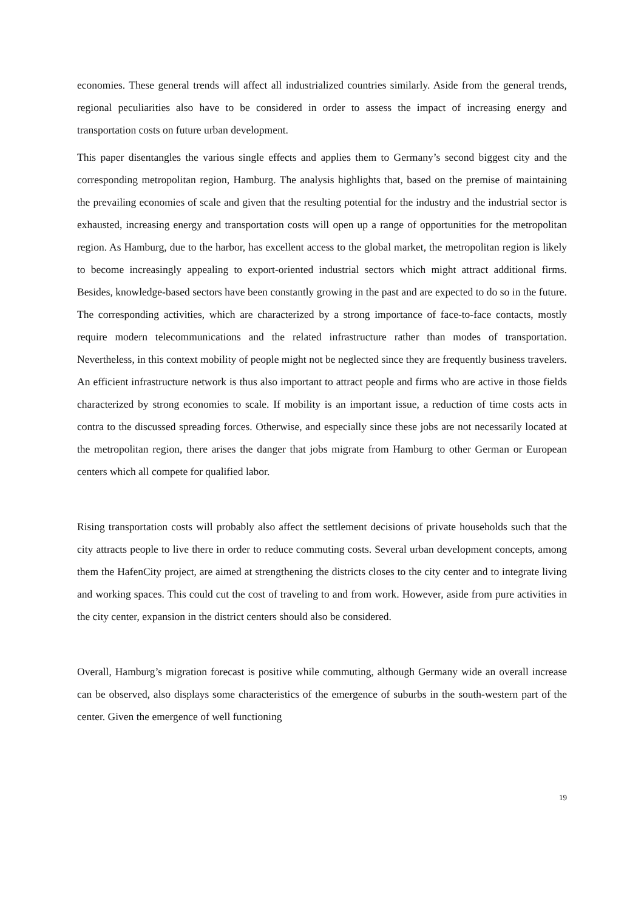economies. These general trends will affect all industrialized countries similarly. Aside from the general trends, regional peculiarities also have to be considered in order to assess the impact of increasing energy and transportation costs on future urban development.
This paper disentangles the various single effects and applies them to Germany’s second biggest city and the corresponding metropolitan region, Hamburg. The analysis highlights that, based on the premise of maintaining the prevailing economies of scale and given that the resulting potential for the industry and the industrial sector is exhausted, increasing energy and transportation costs will open up a range of opportunities for the metropolitan region. As Hamburg, due to the harbor, has excellent access to the global market, the metropolitan region is likely to become increasingly appealing to export-oriented industrial sectors which might attract additional firms. Besides, knowledge-based sectors have been constantly growing in the past and are expected to do so in the future. The corresponding activities, which are characterized by a strong importance of face-to-face contacts, mostly require modern telecommunications and the related infrastructure rather than modes of transportation. Nevertheless, in this context mobility of people might not be neglected since they are frequently business travelers. An efficient infrastructure network is thus also important to attract people and firms who are active in those fields characterized by strong economies to scale. If mobility is an important issue, a reduction of time costs acts in contra to the discussed spreading forces. Otherwise, and especially since these jobs are not necessarily located at the metropolitan region, there arises the danger that jobs migrate from Hamburg to other German or European centers which all compete for qualified labor.
Rising transportation costs will probably also affect the settlement decisions of private households such that the city attracts people to live there in order to reduce commuting costs. Several urban development concepts, among them the HafenCity project, are aimed at strengthening the districts closes to the city center and to integrate living and working spaces. This could cut the cost of traveling to and from work. However, aside from pure activities in the city center, expansion in the district centers should also be considered.
Overall, Hamburg’s migration forecast is positive while commuting, although Germany wide an overall increase can be observed, also displays some characteristics of the emergence of suburbs in the south-western part of the center. Given the emergence of well functioning
19